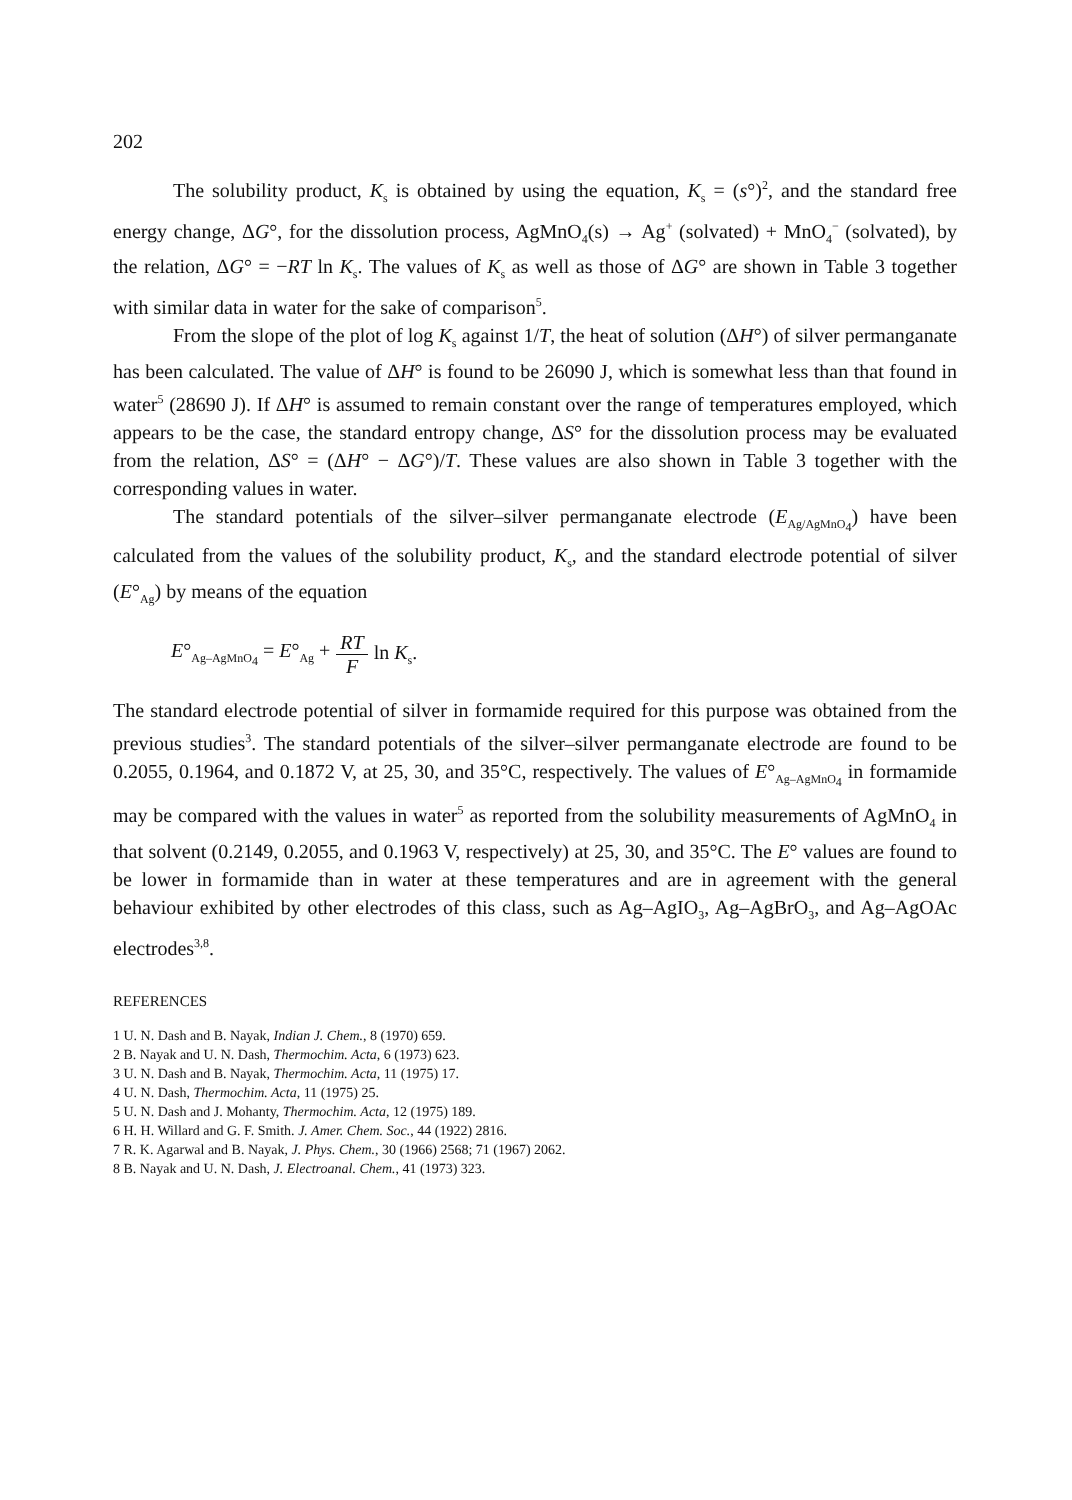202
The solubility product, K<sub>s</sub> is obtained by using the equation, K<sub>s</sub> = (s°)<sup>2</sup>, and the standard free energy change, ΔG°, for the dissolution process, AgMnO<sub>4</sub>(s) → Ag<sup>+</sup> (solvated) + MnO<sub>4</sub><sup>−</sup> (solvated), by the relation, ΔG° = −RT ln K<sub>s</sub>. The values of K<sub>s</sub> as well as those of ΔG° are shown in Table 3 together with similar data in water for the sake of comparison<sup>5</sup>.
From the slope of the plot of log K<sub>s</sub> against 1/T, the heat of solution (ΔH°) of silver permanganate has been calculated. The value of ΔH° is found to be 26090 J, which is somewhat less than that found in water<sup>5</sup> (28690 J). If ΔH° is assumed to remain constant over the range of temperatures employed, which appears to be the case, the standard entropy change, ΔS° for the dissolution process may be evaluated from the relation, ΔS° = (ΔH° − ΔG°)/T. These values are also shown in Table 3 together with the corresponding values in water.
The standard potentials of the silver–silver permanganate electrode (E<sub>Ag/AgMnO<sub>4</sub></sub>) have been calculated from the values of the solubility product, K<sub>s</sub>, and the standard electrode potential of silver (E°<sub>Ag</sub>) by means of the equation
E°<sub>Ag–AgMnO<sub>4</sub></sub> = E°<sub>Ag</sub> + RT F ln K<sub>s</sub>.
The standard electrode potential of silver in formamide required for this purpose was obtained from the previous studies<sup>3</sup>. The standard potentials of the silver–silver permanganate electrode are found to be 0.2055, 0.1964, and 0.1872 V, at 25, 30, and 35°C, respectively. The values of E°<sub>Ag–AgMnO<sub>4</sub></sub> in formamide may be compared with the values in water<sup>5</sup> as reported from the solubility measurements of AgMnO<sub>4</sub> in that solvent (0.2149, 0.2055, and 0.1963 V, respectively) at 25, 30, and 35°C. The E° values are found to be lower in formamide than in water at these temperatures and are in agreement with the general behaviour exhibited by other electrodes of this class, such as Ag–AgIO<sub>3</sub>, Ag–AgBrO<sub>3</sub>, and Ag–AgOAc electrodes<sup>3,8</sup>.
REFERENCES
1 U. N. Dash and B. Nayak, Indian J. Chem., 8 (1970) 659.
2 B. Nayak and U. N. Dash, Thermochim. Acta, 6 (1973) 623.
3 U. N. Dash and B. Nayak, Thermochim. Acta, 11 (1975) 17.
4 U. N. Dash, Thermochim. Acta, 11 (1975) 25.
5 U. N. Dash and J. Mohanty, Thermochim. Acta, 12 (1975) 189.
6 H. H. Willard and G. F. Smith. J. Amer. Chem. Soc., 44 (1922) 2816.
7 R. K. Agarwal and B. Nayak, J. Phys. Chem., 30 (1966) 2568; 71 (1967) 2062.
8 B. Nayak and U. N. Dash, J. Electroanal. Chem., 41 (1973) 323.